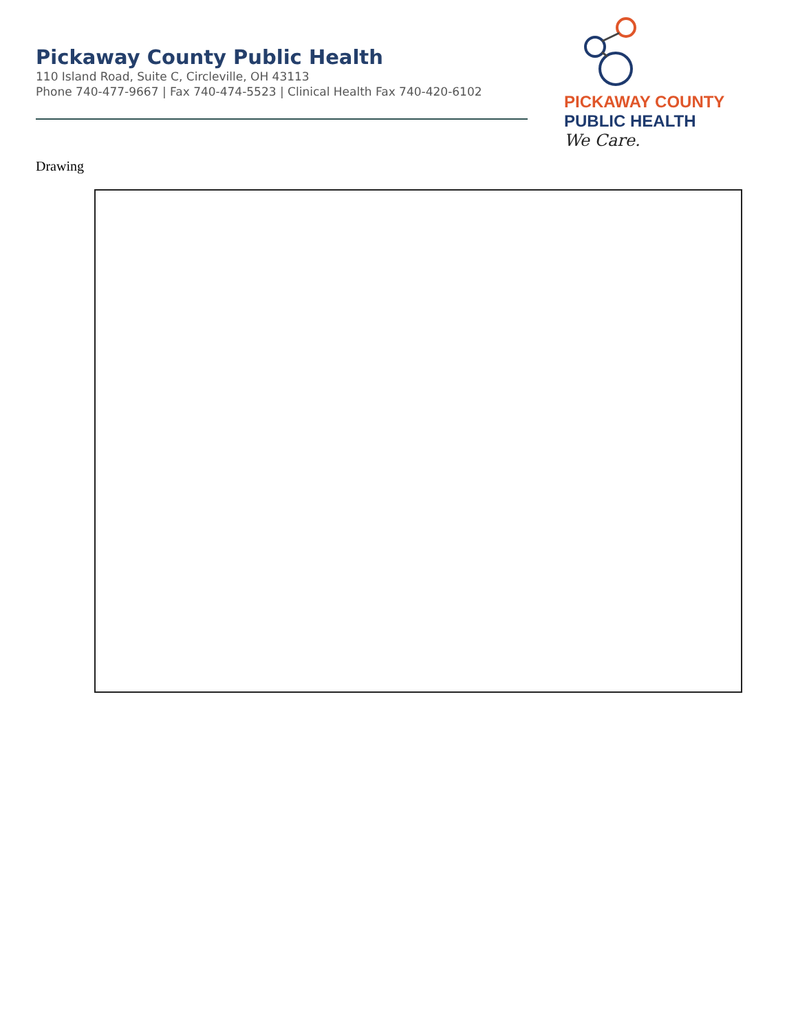Pickaway County Public Health
110 Island Road, Suite C, Circleville, OH 43113
Phone 740-477-9667 | Fax 740-474-5523 | Clinical Health Fax 740-420-6102
PICKAWAY COUNTY
PUBLIC HEALTH
We Care.
Drawing